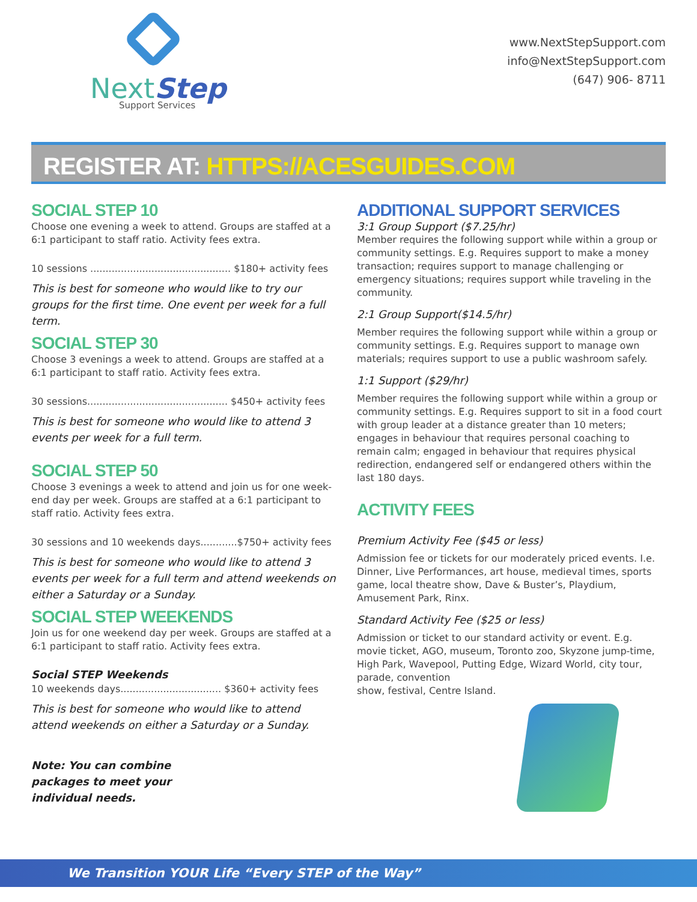NextStep
Support Services
www.NextStepSupport.com
info@NextStepSupport.com
(647) 906- 8711
REGISTER AT: HTTPS://ACESGUIDES.COM
SOCIAL STEP 10
Choose one evening a week to attend. Groups are staffed at a 6:1 participant to staff ratio. Activity fees extra.
10 sessions .............................................. $180+ activity fees
This is best for someone who would like to try our groups for the first time. One event per week for a full term.
SOCIAL STEP 30
Choose 3 evenings a week to attend. Groups are staffed at a 6:1 participant to staff ratio. Activity fees extra.
30 sessions.............................................. $450+ activity fees
This is best for someone who would like to attend 3 events per week for a full term.
SOCIAL STEP 50
Choose 3 evenings a week to attend and join us for one week-end day per week. Groups are staffed at a 6:1 participant to staff ratio. Activity fees extra.
30 sessions and 10 weekends days............$750+ activity fees
This is best for someone who would like to attend 3 events per week for a full term and attend weekends on either a Saturday or a Sunday.
SOCIAL STEP WEEKENDS
Join us for one weekend day per week. Groups are staffed at a 6:1 participant to staff ratio. Activity fees extra.
Social STEP Weekends
10 weekends days................................. $360+ activity fees
This is best for someone who would like to attend attend weekends on either a Saturday or a Sunday.
Note: You can combine packages to meet your individual needs.
ADDITIONAL SUPPORT SERVICES
3:1 Group Support ($7.25/hr)
Member requires the following support while within a group or community settings. E.g. Requires support to make a money transaction; requires support to manage challenging or emergency situations; requires support while traveling in the community.
2:1 Group Support($14.5/hr)
Member requires the following support while within a group or community settings. E.g. Requires support to manage own materials; requires support to use a public washroom safely.
1:1 Support ($29/hr)
Member requires the following support while within a group or community settings. E.g. Requires support to sit in a food court with group leader at a distance greater than 10 meters; engages in behaviour that requires personal coaching to remain calm; engaged in behaviour that requires physical redirection, endangered self or endangered others within the last 180 days.
ACTIVITY FEES
Premium Activity Fee ($45 or less)
Admission fee or tickets for our moderately priced events. I.e. Dinner, Live Performances, art house, medieval times, sports game, local theatre show, Dave & Buster’s, Playdium, Amusement Park, Rinx.
Standard Activity Fee ($25 or less)
Admission or ticket to our standard activity or event. E.g. movie ticket, AGO, museum, Toronto zoo, Skyzone jump-time, High Park, Wavepool, Putting Edge, Wizard World, city tour, parade, convention
show, festival, Centre Island.
We Transition YOUR Life “Every STEP of the Way”